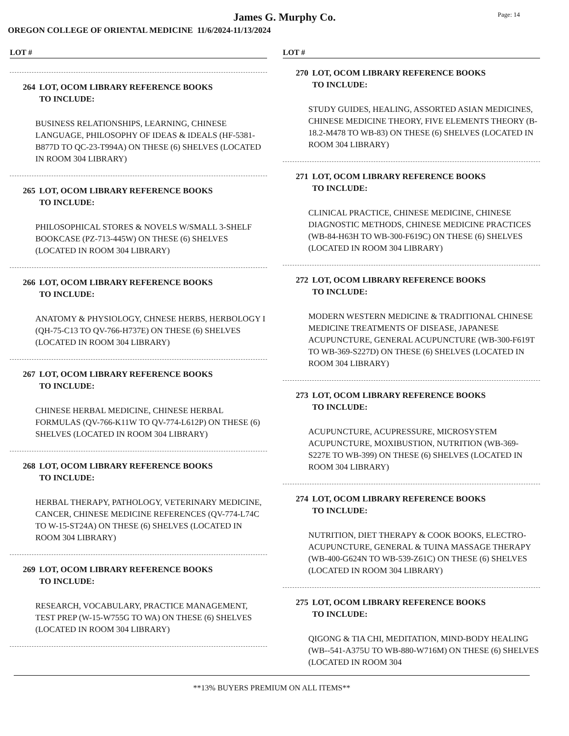James G. Murphy Co.
Page: 14
OREGON COLLEGE OF ORIENTAL MEDICINE 11/6/2024-11/13/2024
LOT #
264 LOT, OCOM LIBRARY REFERENCE BOOKS
TO INCLUDE:
BUSINESS RELATIONSHIPS, LEARNING, CHINESE LANGUAGE, PHILOSOPHY OF IDEAS & IDEALS (HF-5381-B877D TO QC-23-T994A) ON THESE (6) SHELVES (LOCATED IN ROOM 304 LIBRARY)
265 LOT, OCOM LIBRARY REFERENCE BOOKS
TO INCLUDE:
PHILOSOPHICAL STORES & NOVELS W/SMALL 3-SHELF BOOKCASE (PZ-713-445W) ON THESE (6) SHELVES (LOCATED IN ROOM 304 LIBRARY)
266 LOT, OCOM LIBRARY REFERENCE BOOKS
TO INCLUDE:
ANATOMY & PHYSIOLOGY, CHNESE HERBS, HERBOLOGY I (QH-75-C13 TO QV-766-H737E) ON THESE (6) SHELVES (LOCATED IN ROOM 304 LIBRARY)
267 LOT, OCOM LIBRARY REFERENCE BOOKS
TO INCLUDE:
CHINESE HERBAL MEDICINE, CHINESE HERBAL FORMULAS (QV-766-K11W TO QV-774-L612P) ON THESE (6) SHELVES (LOCATED IN ROOM 304 LIBRARY)
268 LOT, OCOM LIBRARY REFERENCE BOOKS
TO INCLUDE:
HERBAL THERAPY, PATHOLOGY, VETERINARY MEDICINE, CANCER, CHINESE MEDICINE REFERENCES (QV-774-L74C TO W-15-ST24A) ON THESE (6) SHELVES (LOCATED IN ROOM 304 LIBRARY)
269 LOT, OCOM LIBRARY REFERENCE BOOKS
TO INCLUDE:
RESEARCH, VOCABULARY, PRACTICE MANAGEMENT, TEST PREP (W-15-W755G TO WA) ON THESE (6) SHELVES (LOCATED IN ROOM 304 LIBRARY)
LOT #
270 LOT, OCOM LIBRARY REFERENCE BOOKS
TO INCLUDE:
STUDY GUIDES, HEALING, ASSORTED ASIAN MEDICINES, CHINESE MEDICINE THEORY, FIVE ELEMENTS THEORY (B-18.2-M478 TO WB-83) ON THESE (6) SHELVES (LOCATED IN ROOM 304 LIBRARY)
271 LOT, OCOM LIBRARY REFERENCE BOOKS
TO INCLUDE:
CLINICAL PRACTICE, CHINESE MEDICINE, CHINESE DIAGNOSTIC METHODS, CHINESE MEDICINE PRACTICES (WB-84-H63H TO WB-300-F619C) ON THESE (6) SHELVES (LOCATED IN ROOM 304 LIBRARY)
272 LOT, OCOM LIBRARY REFERENCE BOOKS
TO INCLUDE:
MODERN WESTERN MEDICINE & TRADITIONAL CHINESE MEDICINE TREATMENTS OF DISEASE, JAPANESE ACUPUNCTURE, GENERAL ACUPUNCTURE (WB-300-F619T TO WB-369-S227D) ON THESE (6) SHELVES (LOCATED IN ROOM 304 LIBRARY)
273 LOT, OCOM LIBRARY REFERENCE BOOKS
TO INCLUDE:
ACUPUNCTURE, ACUPRESSURE, MICROSYSTEM ACUPUNCTURE, MOXIBUSTION, NUTRITION (WB-369-S227E TO WB-399) ON THESE (6) SHELVES (LOCATED IN ROOM 304 LIBRARY)
274 LOT, OCOM LIBRARY REFERENCE BOOKS
TO INCLUDE:
NUTRITION, DIET THERAPY & COOK BOOKS, ELECTRO-ACUPUNCTURE, GENERAL & TUINA MASSAGE THERAPY (WB-400-G624N TO WB-539-Z61C) ON THESE (6) SHELVES (LOCATED IN ROOM 304 LIBRARY)
275 LOT, OCOM LIBRARY REFERENCE BOOKS
TO INCLUDE:
QIGONG & TIA CHI, MEDITATION, MIND-BODY HEALING (WB--541-A375U TO WB-880-W716M) ON THESE (6) SHELVES (LOCATED IN ROOM 304
**13% BUYERS PREMIUM ON ALL ITEMS**